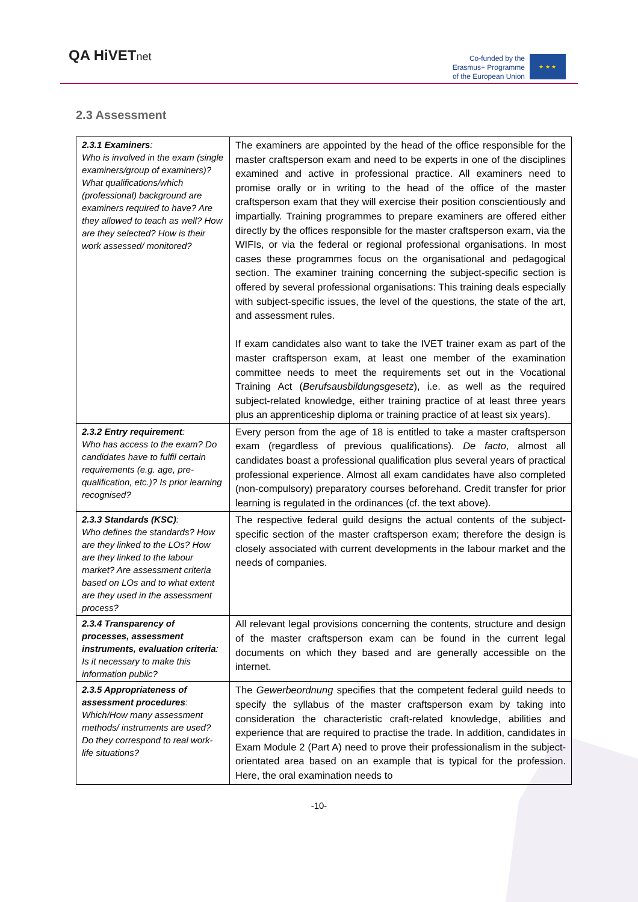QA HiVETnet
Co-funded by the
Erasmus+ Programme
of the European Union
★ ★ ★
2.3 Assessment
| 2.3.1 Examiners : Who is involved in the exam (single examiners/group of examiners)? What qualifications/which (professional) background are examiners required to have? Are they allowed to teach as well? How are they selected? How is their work assessed/ monitored? | The examiners are appointed by the head of the office responsible for the master craftsperson exam and need to be experts in one of the disciplines examined and active in professional practice. All examiners need to promise orally or in writing to the head of the office of the master craftsperson exam that they will exercise their position conscientiously and impartially. Training programmes to prepare examiners are offered either directly by the offices responsible for the master craftsperson exam, via the WIFIs, or via the federal or regional professional organisations. In most cases these programmes focus on the organisational and pedagogical section. The examiner training concerning the subject-specific section is offered by several professional organisations: This training deals especially with subject-specific issues, the level of the questions, the state of the art, and assessment rules. If exam candidates also want to take the IVET trainer exam as part of the master craftsperson exam, at least one member of the examination committee needs to meet the requirements set out in the Vocational Training Act ( Berufsausbildungsgesetz ), i.e. as well as the required subject-related knowledge, either training practice of at least three years plus an apprenticeship diploma or training practice of at least six years). |
| 2.3.2 Entry requirement : Who has access to the exam? Do candidates have to fulfil certain requirements (e.g. age, pre-qualification, etc.)? Is prior learning recognised? | Every person from the age of 18 is entitled to take a master craftsperson exam (regardless of previous qualifications). De facto , almost all candidates boast a professional qualification plus several years of practical professional experience. Almost all exam candidates have also completed (non-compulsory) preparatory courses beforehand. Credit transfer for prior learning is regulated in the ordinances (cf. the text above). |
| 2.3.3 Standards (KSC) : Who defines the standards? How are they linked to the LOs? How are they linked to the labour market? Are assessment criteria based on LOs and to what extent are they used in the assessment process? | The respective federal guild designs the actual contents of the subject-specific section of the master craftsperson exam; therefore the design is closely associated with current developments in the labour market and the needs of companies. |
| 2.3.4 Transparency of processes, assessment instruments, evaluation criteria : Is it necessary to make this information public? | All relevant legal provisions concerning the contents, structure and design of the master craftsperson exam can be found in the current legal documents on which they based and are generally accessible on the internet. |
| 2.3.5 Appropriateness of assessment procedures : Which/How many assessment methods/ instruments are used? Do they correspond to real work-life situations? | The Gewerbeordnung specifies that the competent federal guild needs to specify the syllabus of the master craftsperson exam by taking into consideration the characteristic craft-related knowledge, abilities and experience that are required to practise the trade. In addition, candidates in Exam Module 2 (Part A) need to prove their professionalism in the subject-orientated area based on an example that is typical for the profession. Here, the oral examination needs to |
-10-